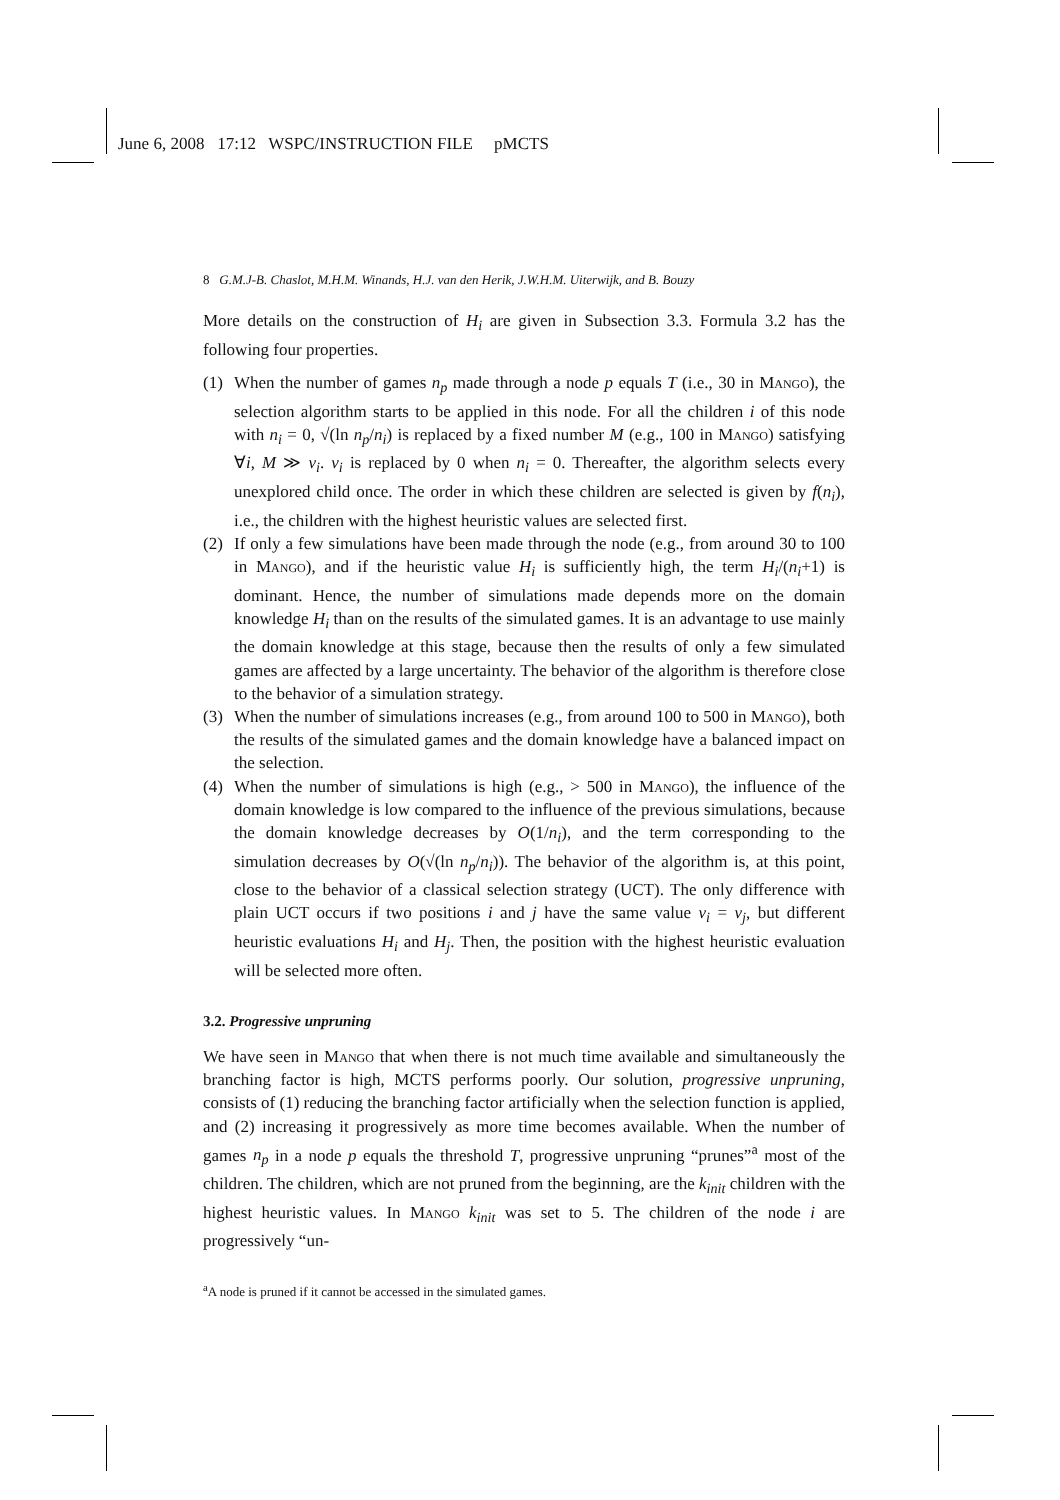June 6, 2008 17:12 WSPC/INSTRUCTION FILE pMCTS
8 G.M.J-B. Chaslot, M.H.M. Winands, H.J. van den Herik, J.W.H.M. Uiterwijk, and B. Bouzy
More details on the construction of H<sub>i</sub> are given in Subsection 3.3. Formula 3.2 has the following four properties.
(1) When the number of games n<sub>p</sub> made through a node p equals T (i.e., 30 in Mango), the selection algorithm starts to be applied in this node. For all the children i of this node with n<sub>i</sub> = 0, √(ln n<sub>p</sub>/n<sub>i</sub>) is replaced by a fixed number M (e.g., 100 in Mango) satisfying ∀i, M ≫ v<sub>i</sub>. v<sub>i</sub> is replaced by 0 when n<sub>i</sub> = 0. Thereafter, the algorithm selects every unexplored child once. The order in which these children are selected is given by f(n<sub>i</sub>), i.e., the children with the highest heuristic values are selected first.
(2) If only a few simulations have been made through the node (e.g., from around 30 to 100 in Mango), and if the heuristic value H<sub>i</sub> is sufficiently high, the term H<sub>i</sub>/(n<sub>i</sub>+1) is dominant. Hence, the number of simulations made depends more on the domain knowledge H<sub>i</sub> than on the results of the simulated games. It is an advantage to use mainly the domain knowledge at this stage, because then the results of only a few simulated games are affected by a large uncertainty. The behavior of the algorithm is therefore close to the behavior of a simulation strategy.
(3) When the number of simulations increases (e.g., from around 100 to 500 in Mango), both the results of the simulated games and the domain knowledge have a balanced impact on the selection.
(4) When the number of simulations is high (e.g., > 500 in Mango), the influence of the domain knowledge is low compared to the influence of the previous simulations, because the domain knowledge decreases by O(1/n<sub>i</sub>), and the term corresponding to the simulation decreases by O(√(ln n<sub>p</sub>/n<sub>i</sub>)). The behavior of the algorithm is, at this point, close to the behavior of a classical selection strategy (UCT). The only difference with plain UCT occurs if two positions i and j have the same value v<sub>i</sub> = v<sub>j</sub>, but different heuristic evaluations H<sub>i</sub> and H<sub>j</sub>. Then, the position with the highest heuristic evaluation will be selected more often.
3.2. Progressive unpruning
We have seen in Mango that when there is not much time available and simultaneously the branching factor is high, MCTS performs poorly. Our solution, progressive unpruning, consists of (1) reducing the branching factor artificially when the selection function is applied, and (2) increasing it progressively as more time becomes available. When the number of games n<sub>p</sub> in a node p equals the threshold T, progressive unpruning “prunes”<sup>a</sup> most of the children. The children, which are not pruned from the beginning, are the k<sub>init</sub> children with the highest heuristic values. In Mango k<sub>init</sub> was set to 5. The children of the node i are progressively “un-
<sup>a</sup> A node is pruned if it cannot be accessed in the simulated games.